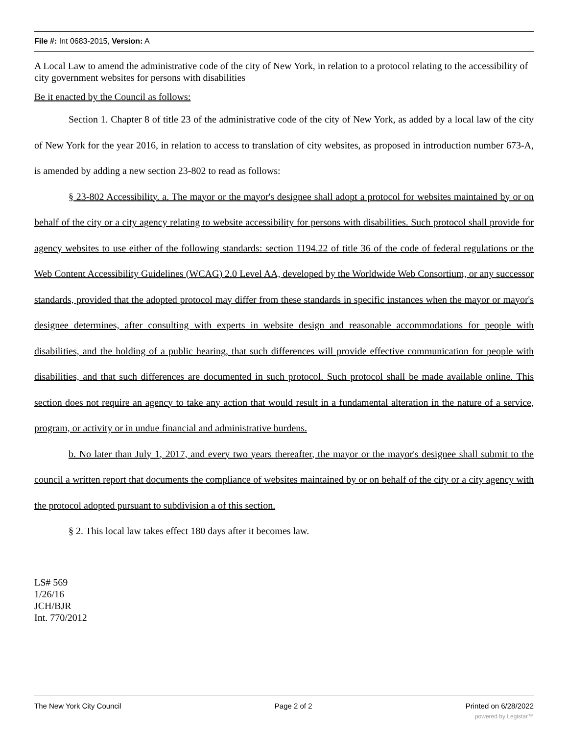File #: Int 0683-2015, Version: A
A Local Law to amend the administrative code of the city of New York, in relation to a protocol relating to the accessibility of city government websites for persons with disabilities
Be it enacted by the Council as follows:
Section 1. Chapter 8 of title 23 of the administrative code of the city of New York, as added by a local law of the city of New York for the year 2016, in relation to access to translation of city websites, as proposed in introduction number 673-A, is amended by adding a new section 23-802 to read as follows:
§ 23-802 Accessibility. a. The mayor or the mayor's designee shall adopt a protocol for websites maintained by or on behalf of the city or a city agency relating to website accessibility for persons with disabilities. Such protocol shall provide for agency websites to use either of the following standards: section 1194.22 of title 36 of the code of federal regulations or the Web Content Accessibility Guidelines (WCAG) 2.0 Level AA, developed by the Worldwide Web Consortium, or any successor standards, provided that the adopted protocol may differ from these standards in specific instances when the mayor or mayor's designee determines, after consulting with experts in website design and reasonable accommodations for people with disabilities, and the holding of a public hearing, that such differences will provide effective communication for people with disabilities, and that such differences are documented in such protocol. Such protocol shall be made available online. This section does not require an agency to take any action that would result in a fundamental alteration in the nature of a service, program, or activity or in undue financial and administrative burdens.
b. No later than July 1, 2017, and every two years thereafter, the mayor or the mayor's designee shall submit to the council a written report that documents the compliance of websites maintained by or on behalf of the city or a city agency with the protocol adopted pursuant to subdivision a of this section.
§ 2. This local law takes effect 180 days after it becomes law.
LS# 569
1/26/16
JCH/BJR
Int. 770/2012
The New York City Council Page 2 of 2 Printed on 6/28/2022
powered by Legistar™